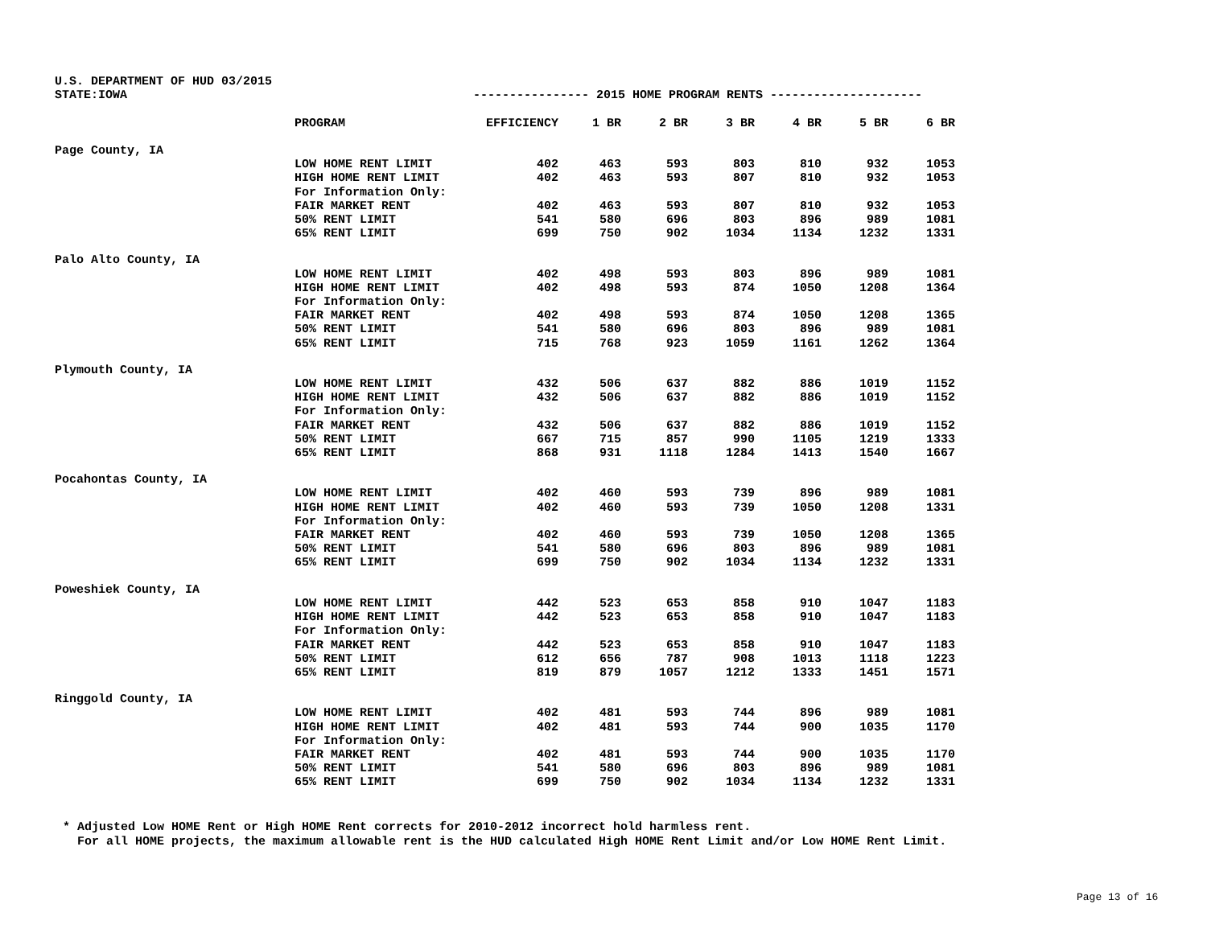U.S. DEPARTMENT OF HUD 03/2015
STATE:IOWA ---------------- 2015 HOME PROGRAM RENTS ---------------------
| | PROGRAM | EFFICIENCY | 1 BR | 2 BR | 3 BR | 4 BR | 5 BR | 6 BR |
| --- | --- | --- | --- | --- | --- | --- | --- | --- |
| Page County, IA | | | | | | | | |
| | LOW HOME RENT LIMIT | 402 | 463 | 593 | 803 | 810 | 932 | 1053 |
| | HIGH HOME RENT LIMIT | 402 | 463 | 593 | 807 | 810 | 932 | 1053 |
| | For Information Only: | | | | | | | |
| | FAIR MARKET RENT | 402 | 463 | 593 | 807 | 810 | 932 | 1053 |
| | 50% RENT LIMIT | 541 | 580 | 696 | 803 | 896 | 989 | 1081 |
| | 65% RENT LIMIT | 699 | 750 | 902 | 1034 | 1134 | 1232 | 1331 |
| Palo Alto County, IA | | | | | | | | |
| | LOW HOME RENT LIMIT | 402 | 498 | 593 | 803 | 896 | 989 | 1081 |
| | HIGH HOME RENT LIMIT | 402 | 498 | 593 | 874 | 1050 | 1208 | 1364 |
| | For Information Only: | | | | | | | |
| | FAIR MARKET RENT | 402 | 498 | 593 | 874 | 1050 | 1208 | 1365 |
| | 50% RENT LIMIT | 541 | 580 | 696 | 803 | 896 | 989 | 1081 |
| | 65% RENT LIMIT | 715 | 768 | 923 | 1059 | 1161 | 1262 | 1364 |
| Plymouth County, IA | | | | | | | | |
| | LOW HOME RENT LIMIT | 432 | 506 | 637 | 882 | 886 | 1019 | 1152 |
| | HIGH HOME RENT LIMIT | 432 | 506 | 637 | 882 | 886 | 1019 | 1152 |
| | For Information Only: | | | | | | | |
| | FAIR MARKET RENT | 432 | 506 | 637 | 882 | 886 | 1019 | 1152 |
| | 50% RENT LIMIT | 667 | 715 | 857 | 990 | 1105 | 1219 | 1333 |
| | 65% RENT LIMIT | 868 | 931 | 1118 | 1284 | 1413 | 1540 | 1667 |
| Pocahontas County, IA | | | | | | | | |
| | LOW HOME RENT LIMIT | 402 | 460 | 593 | 739 | 896 | 989 | 1081 |
| | HIGH HOME RENT LIMIT | 402 | 460 | 593 | 739 | 1050 | 1208 | 1331 |
| | For Information Only: | | | | | | | |
| | FAIR MARKET RENT | 402 | 460 | 593 | 739 | 1050 | 1208 | 1365 |
| | 50% RENT LIMIT | 541 | 580 | 696 | 803 | 896 | 989 | 1081 |
| | 65% RENT LIMIT | 699 | 750 | 902 | 1034 | 1134 | 1232 | 1331 |
| Poweshiek County, IA | | | | | | | | |
| | LOW HOME RENT LIMIT | 442 | 523 | 653 | 858 | 910 | 1047 | 1183 |
| | HIGH HOME RENT LIMIT | 442 | 523 | 653 | 858 | 910 | 1047 | 1183 |
| | For Information Only: | | | | | | | |
| | FAIR MARKET RENT | 442 | 523 | 653 | 858 | 910 | 1047 | 1183 |
| | 50% RENT LIMIT | 612 | 656 | 787 | 908 | 1013 | 1118 | 1223 |
| | 65% RENT LIMIT | 819 | 879 | 1057 | 1212 | 1333 | 1451 | 1571 |
| Ringgold County, IA | | | | | | | | |
| | LOW HOME RENT LIMIT | 402 | 481 | 593 | 744 | 896 | 989 | 1081 |
| | HIGH HOME RENT LIMIT | 402 | 481 | 593 | 744 | 900 | 1035 | 1170 |
| | For Information Only: | | | | | | | |
| | FAIR MARKET RENT | 402 | 481 | 593 | 744 | 900 | 1035 | 1170 |
| | 50% RENT LIMIT | 541 | 580 | 696 | 803 | 896 | 989 | 1081 |
| | 65% RENT LIMIT | 699 | 750 | 902 | 1034 | 1134 | 1232 | 1331 |
* Adjusted Low HOME Rent or High HOME Rent corrects for 2010-2012 incorrect hold harmless rent. For all HOME projects, the maximum allowable rent is the HUD calculated High HOME Rent Limit and/or Low HOME Rent Limit.
Page 13 of 16